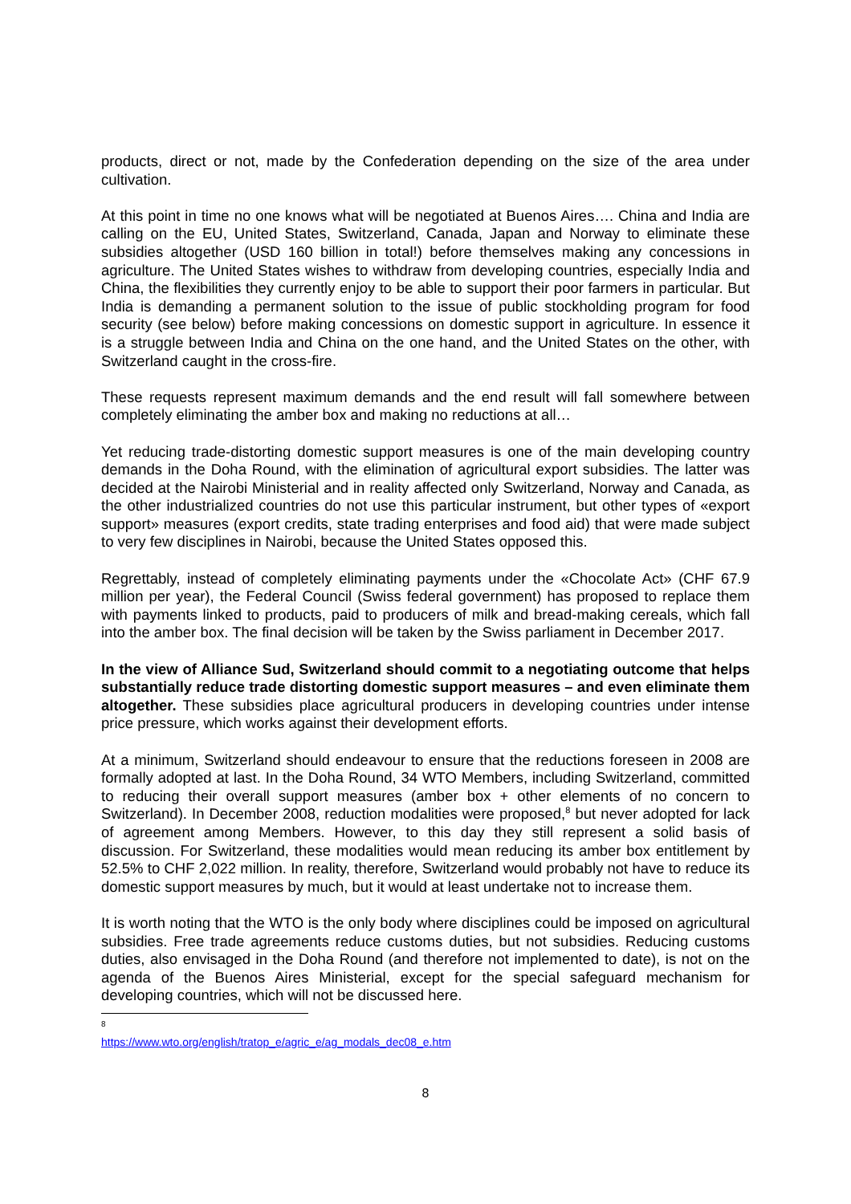products, direct or not, made by the Confederation depending on the size of the area under cultivation.
At this point in time no one knows what will be negotiated at Buenos Aires…. China and India are calling on the EU, United States, Switzerland, Canada, Japan and Norway to eliminate these subsidies altogether (USD 160 billion in total!) before themselves making any concessions in agriculture. The United States wishes to withdraw from developing countries, especially India and China, the flexibilities they currently enjoy to be able to support their poor farmers in particular. But India is demanding a permanent solution to the issue of public stockholding program for food security (see below) before making concessions on domestic support in agriculture. In essence it is a struggle between India and China on the one hand, and the United States on the other, with Switzerland caught in the cross-fire.
These requests represent maximum demands and the end result will fall somewhere between completely eliminating the amber box and making no reductions at all…
Yet reducing trade-distorting domestic support measures is one of the main developing country demands in the Doha Round, with the elimination of agricultural export subsidies. The latter was decided at the Nairobi Ministerial and in reality affected only Switzerland, Norway and Canada, as the other industrialized countries do not use this particular instrument, but other types of «export support» measures (export credits, state trading enterprises and food aid) that were made subject to very few disciplines in Nairobi, because the United States opposed this.
Regrettably, instead of completely eliminating payments under the «Chocolate Act» (CHF 67.9 million per year), the Federal Council (Swiss federal government) has proposed to replace them with payments linked to products, paid to producers of milk and bread-making cereals, which fall into the amber box. The final decision will be taken by the Swiss parliament in December 2017.
In the view of Alliance Sud, Switzerland should commit to a negotiating outcome that helps substantially reduce trade distorting domestic support measures – and even eliminate them altogether. These subsidies place agricultural producers in developing countries under intense price pressure, which works against their development efforts.
At a minimum, Switzerland should endeavour to ensure that the reductions foreseen in 2008 are formally adopted at last. In the Doha Round, 34 WTO Members, including Switzerland, committed to reducing their overall support measures (amber box + other elements of no concern to Switzerland). In December 2008, reduction modalities were proposed,<sup>8</sup> but never adopted for lack of agreement among Members. However, to this day they still represent a solid basis of discussion. For Switzerland, these modalities would mean reducing its amber box entitlement by 52.5% to CHF 2,022 million. In reality, therefore, Switzerland would probably not have to reduce its domestic support measures by much, but it would at least undertake not to increase them.
It is worth noting that the WTO is the only body where disciplines could be imposed on agricultural subsidies. Free trade agreements reduce customs duties, but not subsidies. Reducing customs duties, also envisaged in the Doha Round (and therefore not implemented to date), is not on the agenda of the Buenos Aires Ministerial, except for the special safeguard mechanism for developing countries, which will not be discussed here.
<sup>8</sup> https://www.wto.org/english/tratop_e/agric_e/ag_modals_dec08_e.htm
8